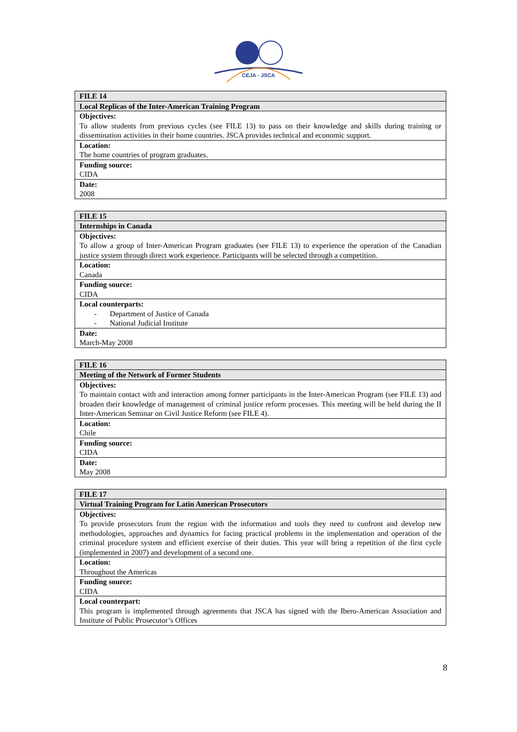CEJA - JSCA
| FILE 14 |
| Local Replicas of the Inter-American Training Program |
| Objectives: To allow students from previous cycles (see FILE 13) to pass on their knowledge and skills during training or dissemination activities in their home countries. JSCA provides technical and economic support. |
| Location: The home countries of program graduates. |
| Funding source: CIDA |
| Date: 2008 |
| FILE 15 |
| Internships in Canada |
| Objectives: To allow a group of Inter-American Program graduates (see FILE 13) to experience the operation of the Canadian justice system through direct work experience. Participants will be selected through a competition. |
| Location: Canada |
| Funding source: CIDA |
| Local counterparts: - Department of Justice of Canada - National Judicial Institute |
| Date: March-May 2008 |
| FILE 16 |
| Meeting of the Network of Former Students |
| Objectives: To maintain contact with and interaction among former participants in the Inter-American Program (see FILE 13) and broaden their knowledge of management of criminal justice reform processes. This meeting will be held during the II Inter-American Seminar on Civil Justice Reform (see FILE 4). |
| Location: Chile |
| Funding source: CIDA |
| Date: May 2008 |
| FILE 17 |
| Virtual Training Program for Latin American Prosecutors |
| Objectives: To provide prosecutors from the region with the information and tools they need to confront and develop new methodologies, approaches and dynamics for facing practical problems in the implementation and operation of the criminal procedure system and efficient exercise of their duties. This year will bring a repetition of the first cycle (implemented in 2007) and development of a second one. |
| Location: Throughout the Americas |
| Funding source: CIDA |
| Local counterpart: This program is implemented through agreements that JSCA has signed with the Ibero-American Association and Institute of Public Prosecutor’s Offices |
8